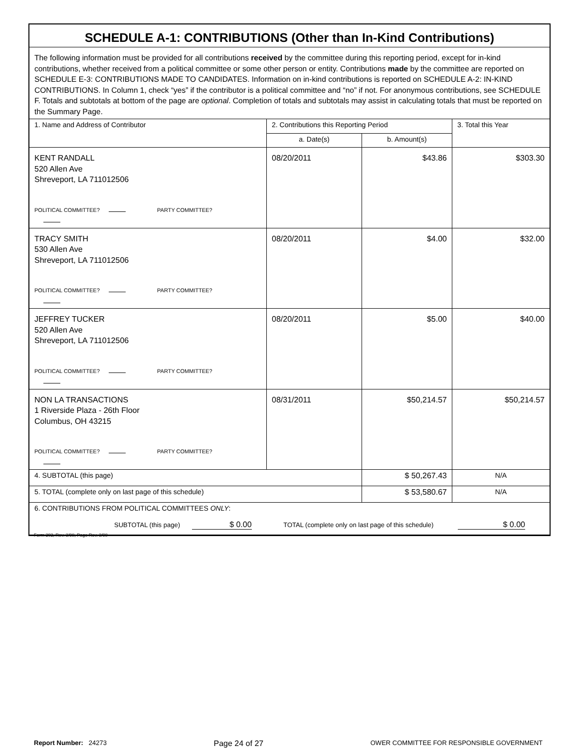SCHEDULE A-1: CONTRIBUTIONS (Other than In-Kind Contributions)
The following information must be provided for all contributions received by the committee during this reporting period, except for in-kind contributions, whether received from a political committee or some other person or entity. Contributions made by the committee are reported on SCHEDULE E-3: CONTRIBUTIONS MADE TO CANDIDATES. Information on in-kind contributions is reported on SCHEDULE A-2: IN-KIND CONTRIBUTIONS. In Column 1, check “yes” if the contributor is a political committee and “no” if not. For anonymous contributions, see SCHEDULE F. Totals and subtotals at bottom of the page are optional. Completion of totals and subtotals may assist in calculating totals that must be reported on the Summary Page.
| 1. Name and Address of Contributor | 2. Contributions this Reporting Period | | 3. Total this Year |
| --- | --- | --- | --- |
| | a. Date(s) | b. Amount(s) | |
| KENT RANDALL 520 Allen Ave Shreveport, LA 711012506 POLITICAL COMMITTEE? PARTY COMMITTEE? | 08/20/2011 | $43.86 | $303.30 |
| TRACY SMITH 530 Allen Ave Shreveport, LA 711012506 POLITICAL COMMITTEE? PARTY COMMITTEE? | 08/20/2011 | $4.00 | $32.00 |
| JEFFREY TUCKER 520 Allen Ave Shreveport, LA 711012506 POLITICAL COMMITTEE? PARTY COMMITTEE? | 08/20/2011 | $5.00 | $40.00 |
| NON LA TRANSACTIONS 1 Riverside Plaza - 26th Floor Columbus, OH 43215 POLITICAL COMMITTEE? PARTY COMMITTEE? | 08/31/2011 | $50,214.57 | $50,214.57 |
| 4. SUBTOTAL (this page) | | $ 50,267.43 | N/A |
| 5. TOTAL (complete only on last page of this schedule) | | $ 53,580.67 | N/A |
| 6. CONTRIBUTIONS FROM POLITICAL COMMITTEES ONLY : SUBTOTAL (this page) $ 0.00 TOTAL (complete only on last page of this schedule) $ 0.00 | | | |
Form 202, Rev. 3/98, Page Rev. 3/98
Report Number: 24273 Page 24 of 27 OWER COMMITTEE FOR RESPONSIBLE GOVERNMENT